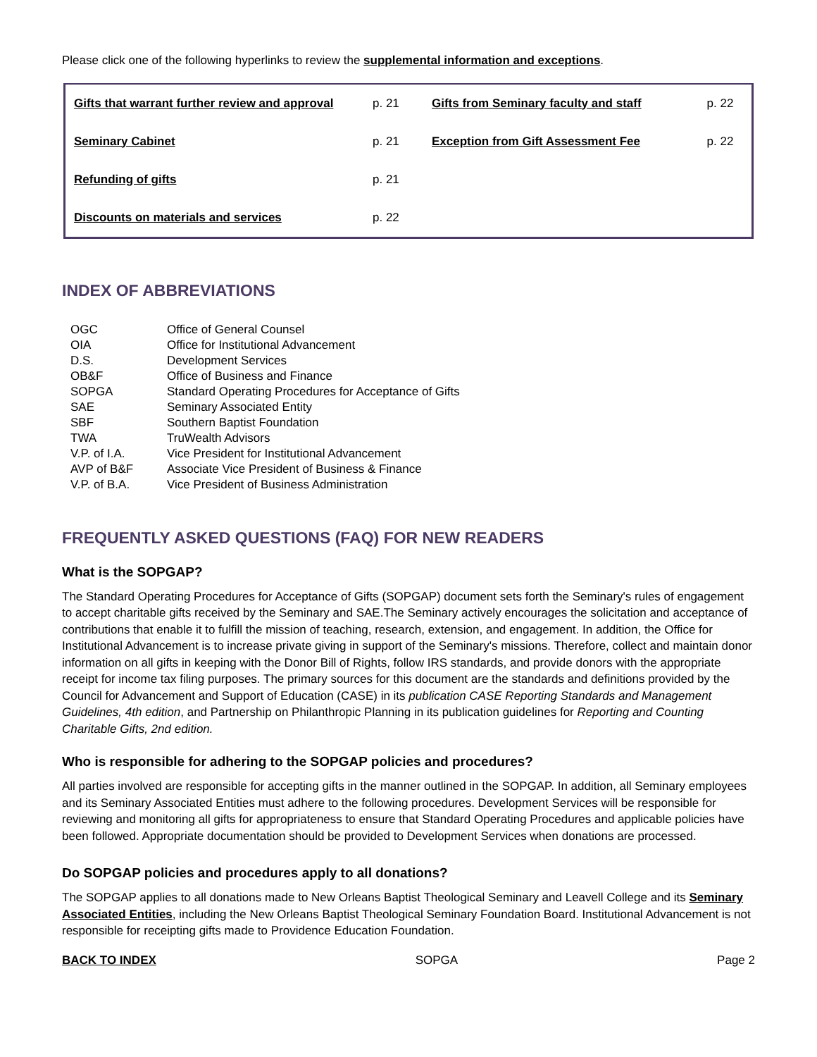Please click one of the following hyperlinks to review the supplemental information and exceptions.
| Gifts that warrant further review and approval | p. 21 | Gifts from Seminary faculty and staff | p. 22 |
| Seminary Cabinet | p. 21 | Exception from Gift Assessment Fee | p. 22 |
| Refunding of gifts | p. 21 | | |
| Discounts on materials and services | p. 22 | | |
INDEX OF ABBREVIATIONS
| OGC | Office of General Counsel |
| OIA | Office for Institutional Advancement |
| D.S. | Development Services |
| OB&F | Office of Business and Finance |
| SOPGA | Standard Operating Procedures for Acceptance of Gifts |
| SAE | Seminary Associated Entity |
| SBF | Southern Baptist Foundation |
| TWA | TruWealth Advisors |
| V.P. of I.A. | Vice President for Institutional Advancement |
| AVP of B&F | Associate Vice President of Business & Finance |
| V.P. of B.A. | Vice President of Business Administration |
FREQUENTLY ASKED QUESTIONS (FAQ) FOR NEW READERS
What is the SOPGAP?
The Standard Operating Procedures for Acceptance of Gifts (SOPGAP) document sets forth the Seminary's rules of engagement to accept charitable gifts received by the Seminary and SAE.The Seminary actively encourages the solicitation and acceptance of contributions that enable it to fulfill the mission of teaching, research, extension, and engagement. In addition, the Office for Institutional Advancement is to increase private giving in support of the Seminary's missions. Therefore, collect and maintain donor information on all gifts in keeping with the Donor Bill of Rights, follow IRS standards, and provide donors with the appropriate receipt for income tax filing purposes. The primary sources for this document are the standards and definitions provided by the Council for Advancement and Support of Education (CASE) in its publication CASE Reporting Standards and Management Guidelines, 4th edition, and Partnership on Philanthropic Planning in its publication guidelines for Reporting and Counting Charitable Gifts, 2nd edition.
Who is responsible for adhering to the SOPGAP policies and procedures?
All parties involved are responsible for accepting gifts in the manner outlined in the SOPGAP. In addition, all Seminary employees and its Seminary Associated Entities must adhere to the following procedures. Development Services will be responsible for reviewing and monitoring all gifts for appropriateness to ensure that Standard Operating Procedures and applicable policies have been followed. Appropriate documentation should be provided to Development Services when donations are processed.
Do SOPGAP policies and procedures apply to all donations?
The SOPGAP applies to all donations made to New Orleans Baptist Theological Seminary and Leavell College and its Seminary Associated Entities, including the New Orleans Baptist Theological Seminary Foundation Board. Institutional Advancement is not responsible for receipting gifts made to Providence Education Foundation.
BACK TO INDEX SOPGA Page 2